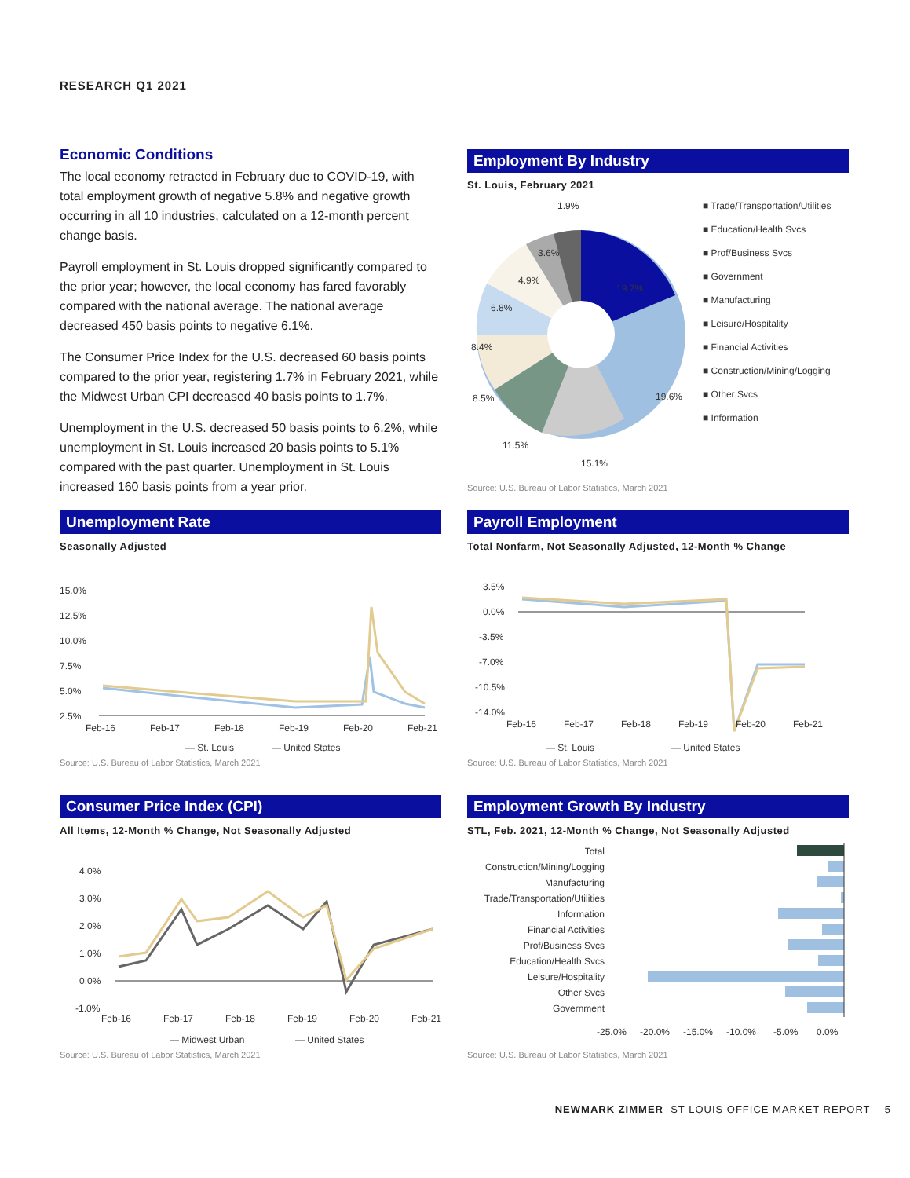RESEARCH Q1 2021
Economic Conditions
The local economy retracted in February due to COVID-19, with total employment growth of negative 5.8% and negative growth occurring in all 10 industries, calculated on a 12-month percent change basis.
Payroll employment in St. Louis dropped significantly compared to the prior year; however, the local economy has fared favorably compared with the national average. The national average decreased 450 basis points to negative 6.1%.
The Consumer Price Index for the U.S. decreased 60 basis points compared to the prior year, registering 1.7% in February 2021, while the Midwest Urban CPI decreased 40 basis points to 1.7%.
Unemployment in the U.S. decreased 50 basis points to 6.2%, while unemployment in St. Louis increased 20 basis points to 5.1% compared with the past quarter. Unemployment in St. Louis increased 160 basis points from a year prior.
Employment By Industry
St. Louis, February 2021
1.9%
3.6%
4.9%
6.8%
8.4%
8.5%
11.5%
15.1%
19.6%
19.7%
■ Trade/Transportation/Utilities
■ Education/Health Svcs
■ Prof/Business Svcs
■ Government
■ Manufacturing
■ Leisure/Hospitality
■ Financial Activities
■ Construction/Mining/Logging
■ Other Svcs
■ Information
Source: U.S. Bureau of Labor Statistics, March 2021
Unemployment Rate
Seasonally Adjusted
15.0%
12.5%
10.0%
7.5%
5.0%
2.5%
Feb-16
Feb-17
Feb-18
Feb-19
Feb-20
Feb-21
— St. Louis
— United States
Source: U.S. Bureau of Labor Statistics, March 2021
Payroll Employment
Total Nonfarm, Not Seasonally Adjusted, 12-Month % Change
3.5%
0.0%
-3.5%
-7.0%
-10.5%
-14.0%
Feb-16
Feb-17
Feb-18
Feb-19
Feb-20
Feb-21
— St. Louis
— United States
Source: U.S. Bureau of Labor Statistics, March 2021
Consumer Price Index (CPI)
All Items, 12-Month % Change, Not Seasonally Adjusted
4.0%
3.0%
2.0%
1.0%
0.0%
-1.0%
Feb-16
Feb-17
Feb-18
Feb-19
Feb-20
Feb-21
— Midwest Urban
— United States
Source: U.S. Bureau of Labor Statistics, March 2021
Employment Growth By Industry
STL, Feb. 2021, 12-Month % Change, Not Seasonally Adjusted
Total
Construction/Mining/Logging
Manufacturing
Trade/Transportation/Utilities
Information
Financial Activities
Prof/Business Svcs
Education/Health Svcs
Leisure/Hospitality
Other Svcs
Government
-25.0%
-20.0%
-15.0%
-10.0%
-5.0%
0.0%
Source: U.S. Bureau of Labor Statistics, March 2021
NEWMARK ZIMMER ST LOUIS OFFICE MARKET REPORT 5